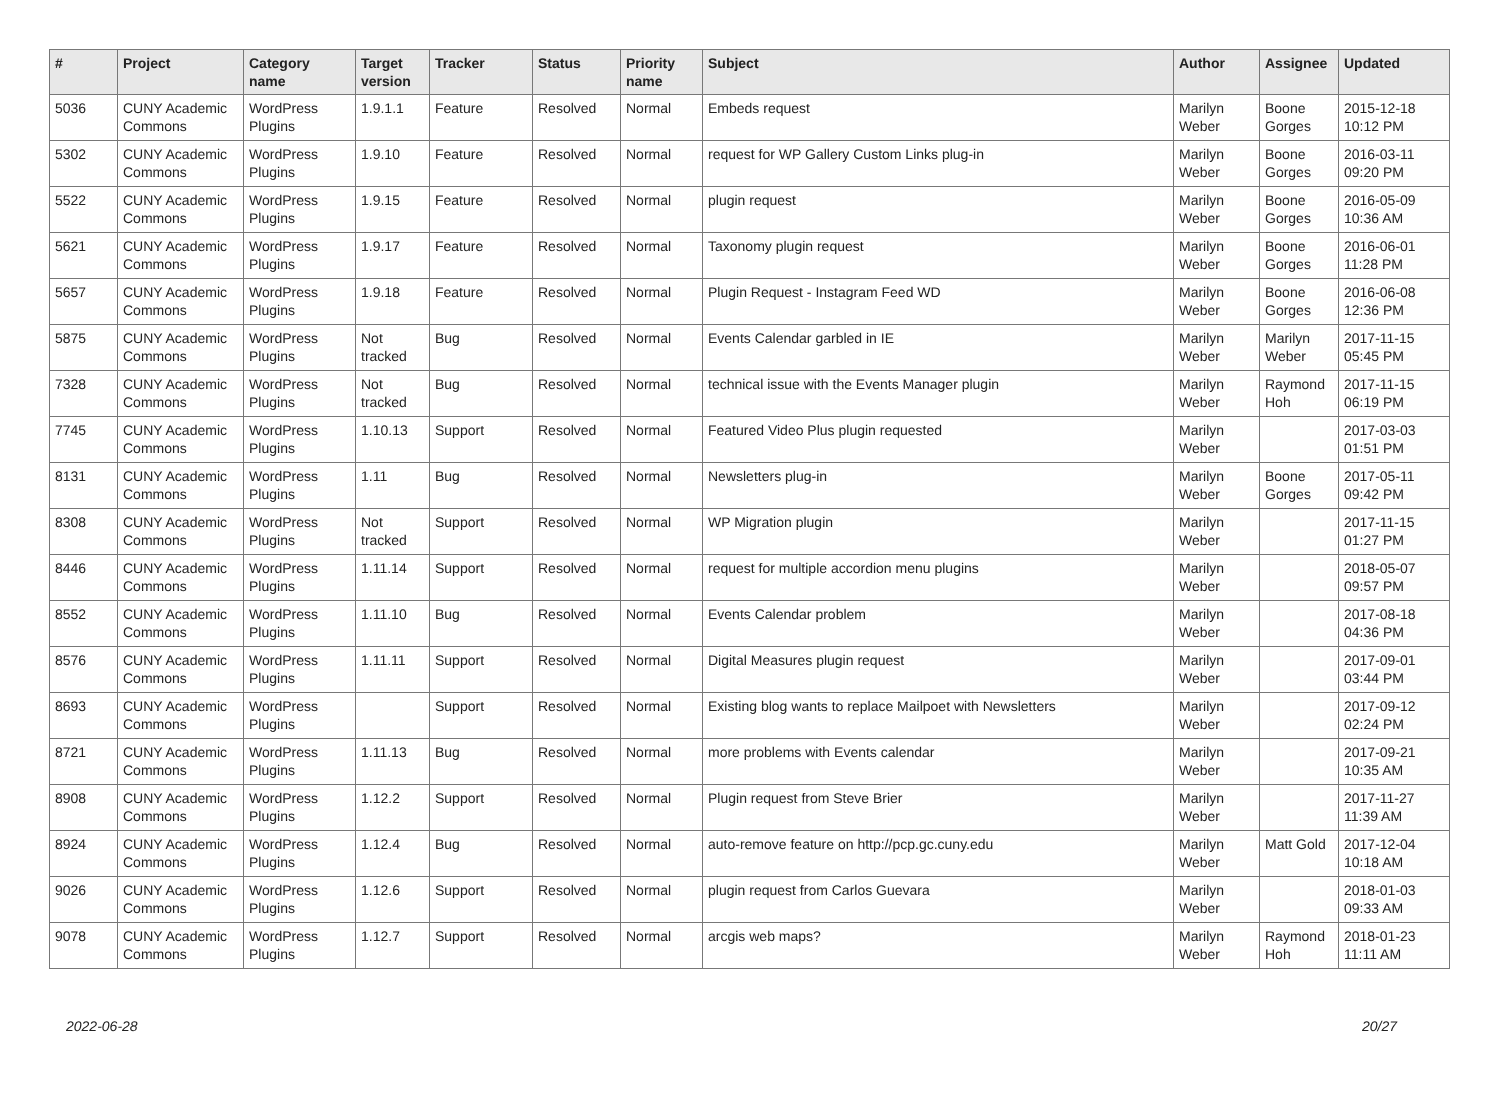| # | Project | Category name | Target version | Tracker | Status | Priority name | Subject | Author | Assignee | Updated |
| --- | --- | --- | --- | --- | --- | --- | --- | --- | --- | --- |
| 5036 | CUNY Academic Commons | WordPress Plugins | 1.9.1.1 | Feature | Resolved | Normal | Embeds request | Marilyn Weber | Boone Gorges | 2015-12-18 10:12 PM |
| 5302 | CUNY Academic Commons | WordPress Plugins | 1.9.10 | Feature | Resolved | Normal | request for WP Gallery Custom Links plug-in | Marilyn Weber | Boone Gorges | 2016-03-11 09:20 PM |
| 5522 | CUNY Academic Commons | WordPress Plugins | 1.9.15 | Feature | Resolved | Normal | plugin request | Marilyn Weber | Boone Gorges | 2016-05-09 10:36 AM |
| 5621 | CUNY Academic Commons | WordPress Plugins | 1.9.17 | Feature | Resolved | Normal | Taxonomy plugin request | Marilyn Weber | Boone Gorges | 2016-06-01 11:28 PM |
| 5657 | CUNY Academic Commons | WordPress Plugins | 1.9.18 | Feature | Resolved | Normal | Plugin Request - Instagram Feed WD | Marilyn Weber | Boone Gorges | 2016-06-08 12:36 PM |
| 5875 | CUNY Academic Commons | WordPress Plugins | Not tracked | Bug | Resolved | Normal | Events Calendar garbled in IE | Marilyn Weber | Marilyn Weber | 2017-11-15 05:45 PM |
| 7328 | CUNY Academic Commons | WordPress Plugins | Not tracked | Bug | Resolved | Normal | technical issue with the Events Manager plugin | Marilyn Weber | Raymond Hoh | 2017-11-15 06:19 PM |
| 7745 | CUNY Academic Commons | WordPress Plugins | 1.10.13 | Support | Resolved | Normal | Featured Video Plus plugin requested | Marilyn Weber | | 2017-03-03 01:51 PM |
| 8131 | CUNY Academic Commons | WordPress Plugins | 1.11 | Bug | Resolved | Normal | Newsletters plug-in | Marilyn Weber | Boone Gorges | 2017-05-11 09:42 PM |
| 8308 | CUNY Academic Commons | WordPress Plugins | Not tracked | Support | Resolved | Normal | WP Migration plugin | Marilyn Weber | | 2017-11-15 01:27 PM |
| 8446 | CUNY Academic Commons | WordPress Plugins | 1.11.14 | Support | Resolved | Normal | request for multiple accordion menu plugins | Marilyn Weber | | 2018-05-07 09:57 PM |
| 8552 | CUNY Academic Commons | WordPress Plugins | 1.11.10 | Bug | Resolved | Normal | Events Calendar problem | Marilyn Weber | | 2017-08-18 04:36 PM |
| 8576 | CUNY Academic Commons | WordPress Plugins | 1.11.11 | Support | Resolved | Normal | Digital Measures plugin request | Marilyn Weber | | 2017-09-01 03:44 PM |
| 8693 | CUNY Academic Commons | WordPress Plugins | | Support | Resolved | Normal | Existing blog wants to replace Mailpoet with Newsletters | Marilyn Weber | | 2017-09-12 02:24 PM |
| 8721 | CUNY Academic Commons | WordPress Plugins | 1.11.13 | Bug | Resolved | Normal | more problems with Events calendar | Marilyn Weber | | 2017-09-21 10:35 AM |
| 8908 | CUNY Academic Commons | WordPress Plugins | 1.12.2 | Support | Resolved | Normal | Plugin request from Steve Brier | Marilyn Weber | | 2017-11-27 11:39 AM |
| 8924 | CUNY Academic Commons | WordPress Plugins | 1.12.4 | Bug | Resolved | Normal | auto-remove feature on http://pcp.gc.cuny.edu | Marilyn Weber | Matt Gold | 2017-12-04 10:18 AM |
| 9026 | CUNY Academic Commons | WordPress Plugins | 1.12.6 | Support | Resolved | Normal | plugin request from Carlos Guevara | Marilyn Weber | | 2018-01-03 09:33 AM |
| 9078 | CUNY Academic Commons | WordPress Plugins | 1.12.7 | Support | Resolved | Normal | arcgis web maps? | Marilyn Weber | Raymond Hoh | 2018-01-23 11:11 AM |
2022-06-28 20/27